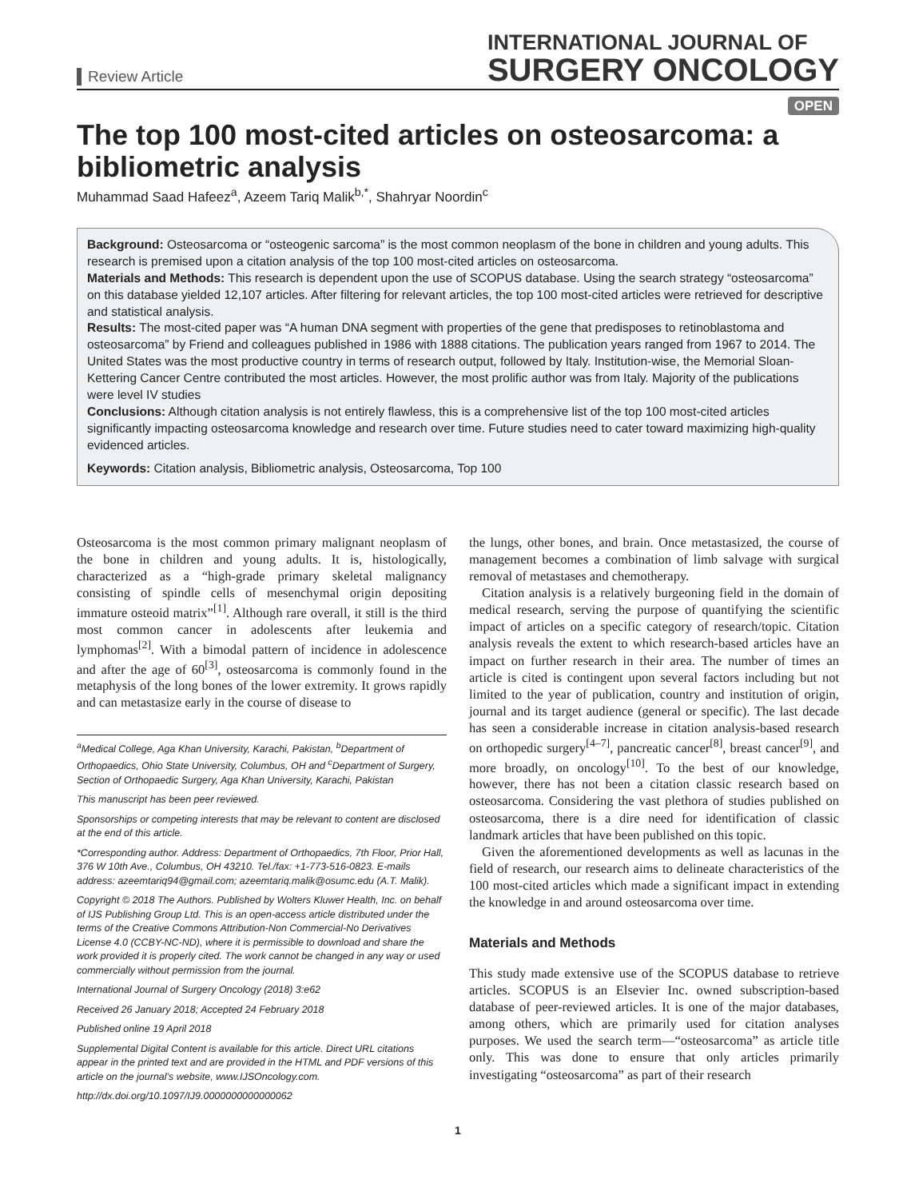Review Article
INTERNATIONAL JOURNAL OF
SURGERY ONCOLOGY
OPEN
The top 100 most-cited articles on osteosarcoma: a bibliometric analysis
Muhammad Saad Hafeez<sup>a</sup>, Azeem Tariq Malik<sup>b,*</sup>, Shahryar Noordin<sup>c</sup>
Background: Osteosarcoma or “osteogenic sarcoma” is the most common neoplasm of the bone in children and young adults. This research is premised upon a citation analysis of the top 100 most-cited articles on osteosarcoma.
Materials and Methods: This research is dependent upon the use of SCOPUS database. Using the search strategy “osteosarcoma” on this database yielded 12,107 articles. After filtering for relevant articles, the top 100 most-cited articles were retrieved for descriptive and statistical analysis.
Results: The most-cited paper was “A human DNA segment with properties of the gene that predisposes to retinoblastoma and osteosarcoma” by Friend and colleagues published in 1986 with 1888 citations. The publication years ranged from 1967 to 2014. The United States was the most productive country in terms of research output, followed by Italy. Institution-wise, the Memorial Sloan-Kettering Cancer Centre contributed the most articles. However, the most prolific author was from Italy. Majority of the publications were level IV studies
Conclusions: Although citation analysis is not entirely flawless, this is a comprehensive list of the top 100 most-cited articles significantly impacting osteosarcoma knowledge and research over time. Future studies need to cater toward maximizing high-quality evidenced articles.
Keywords: Citation analysis, Bibliometric analysis, Osteosarcoma, Top 100
Osteosarcoma is the most common primary malignant neoplasm of the bone in children and young adults. It is, histologically, characterized as a “high-grade primary skeletal malignancy consisting of spindle cells of mesenchymal origin depositing immature osteoid matrix”<sup>[1]</sup>. Although rare overall, it still is the third most common cancer in adolescents after leukemia and lymphomas<sup>[2]</sup>. With a bimodal pattern of incidence in adolescence and after the age of 60<sup>[3]</sup>, osteosarcoma is commonly found in the metaphysis of the long bones of the lower extremity. It grows rapidly and can metastasize early in the course of disease to
<sup>a</sup> Medical College, Aga Khan University, Karachi, Pakistan, <sup>b</sup>Department of Orthopaedics, Ohio State University, Columbus, OH and <sup>c</sup>Department of Surgery, Section of Orthopaedic Surgery, Aga Khan University, Karachi, Pakistan
This manuscript has been peer reviewed.
Sponsorships or competing interests that may be relevant to content are disclosed at the end of this article.
*Corresponding author. Address: Department of Orthopaedics, 7th Floor, Prior Hall, 376 W 10th Ave., Columbus, OH 43210. Tel./fax: +1-773-516-0823. E-mails address: azeemtariq94@gmail.com; azeemtariq.malik@osumc.edu (A.T. Malik).
Copyright © 2018 The Authors. Published by Wolters Kluwer Health, Inc. on behalf of IJS Publishing Group Ltd. This is an open-access article distributed under the terms of the Creative Commons Attribution-Non Commercial-No Derivatives License 4.0 (CCBY-NC-ND), where it is permissible to download and share the work provided it is properly cited. The work cannot be changed in any way or used commercially without permission from the journal.
International Journal of Surgery Oncology (2018) 3:e62
Received 26 January 2018; Accepted 24 February 2018
Published online 19 April 2018
Supplemental Digital Content is available for this article. Direct URL citations appear in the printed text and are provided in the HTML and PDF versions of this article on the journal’s website, www.IJSOncology.com.
http://dx.doi.org/10.1097/IJ9.0000000000000062
the lungs, other bones, and brain. Once metastasized, the course of management becomes a combination of limb salvage with surgical removal of metastases and chemotherapy.
Citation analysis is a relatively burgeoning field in the domain of medical research, serving the purpose of quantifying the scientific impact of articles on a specific category of research/topic. Citation analysis reveals the extent to which research-based articles have an impact on further research in their area. The number of times an article is cited is contingent upon several factors including but not limited to the year of publication, country and institution of origin, journal and its target audience (general or specific). The last decade has seen a considerable increase in citation analysis-based research on orthopedic surgery<sup>[4–7]</sup>, pancreatic cancer<sup>[8]</sup>, breast cancer<sup>[9]</sup>, and more broadly, on oncology<sup>[10]</sup>. To the best of our knowledge, however, there has not been a citation classic research based on osteosarcoma. Considering the vast plethora of studies published on osteosarcoma, there is a dire need for identification of classic landmark articles that have been published on this topic.
Given the aforementioned developments as well as lacunas in the field of research, our research aims to delineate characteristics of the 100 most-cited articles which made a significant impact in extending the knowledge in and around osteosarcoma over time.
Materials and Methods
This study made extensive use of the SCOPUS database to retrieve articles. SCOPUS is an Elsevier Inc. owned subscription-based database of peer-reviewed articles. It is one of the major databases, among others, which are primarily used for citation analyses purposes. We used the search term—“osteosarcoma” as article title only. This was done to ensure that only articles primarily investigating “osteosarcoma” as part of their research
1